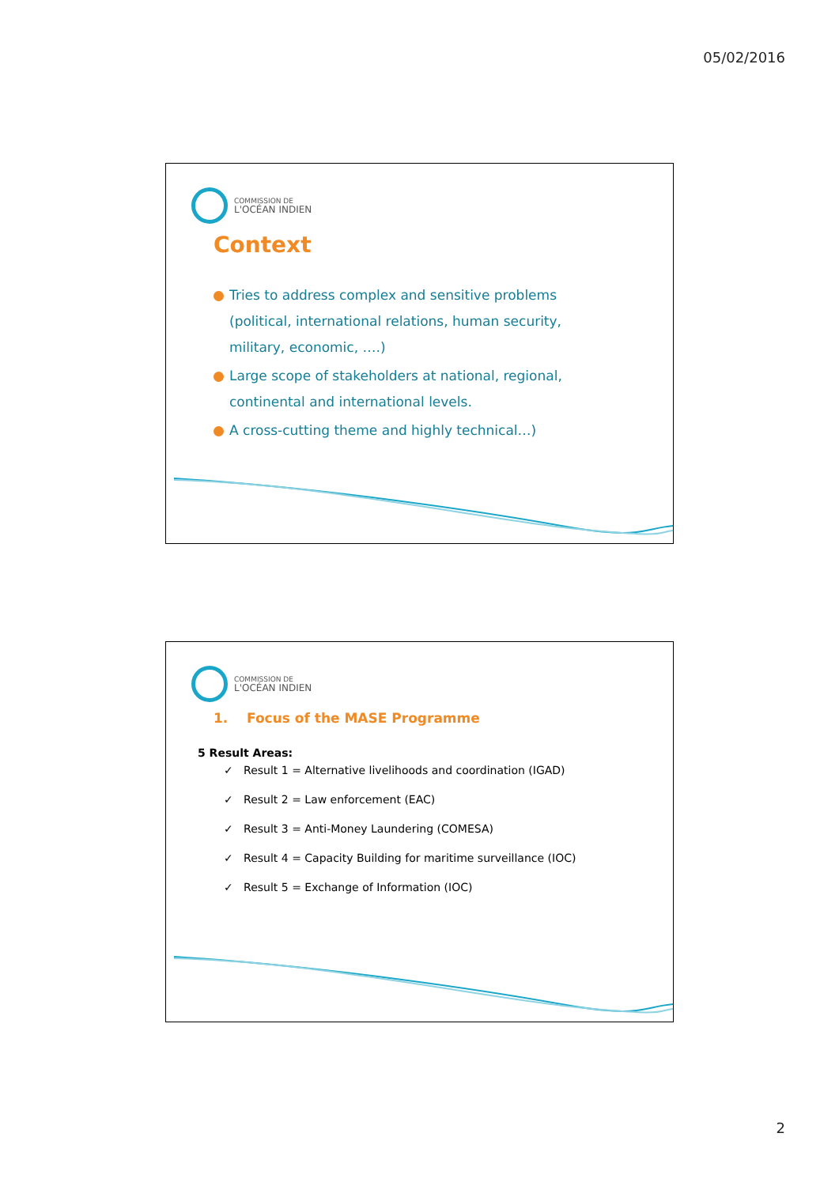05/02/2016
COMMISSION DE
L'OCÉAN INDIEN
Context
Tries to address complex and sensitive problems (political, international relations, human security, military, economic, ….)
Large scope of stakeholders at national, regional, continental and international levels.
A cross-cutting theme and highly technical…)
COMMISSION DE
L'OCÉAN INDIEN
1. Focus of the MASE Programme
5 Result Areas:
✓ Result 1 = Alternative livelihoods and coordination (IGAD)
✓ Result 2 = Law enforcement (EAC)
✓ Result 3 = Anti-Money Laundering (COMESA)
✓ Result 4 = Capacity Building for maritime surveillance (IOC)
✓ Result 5 = Exchange of Information (IOC)
2